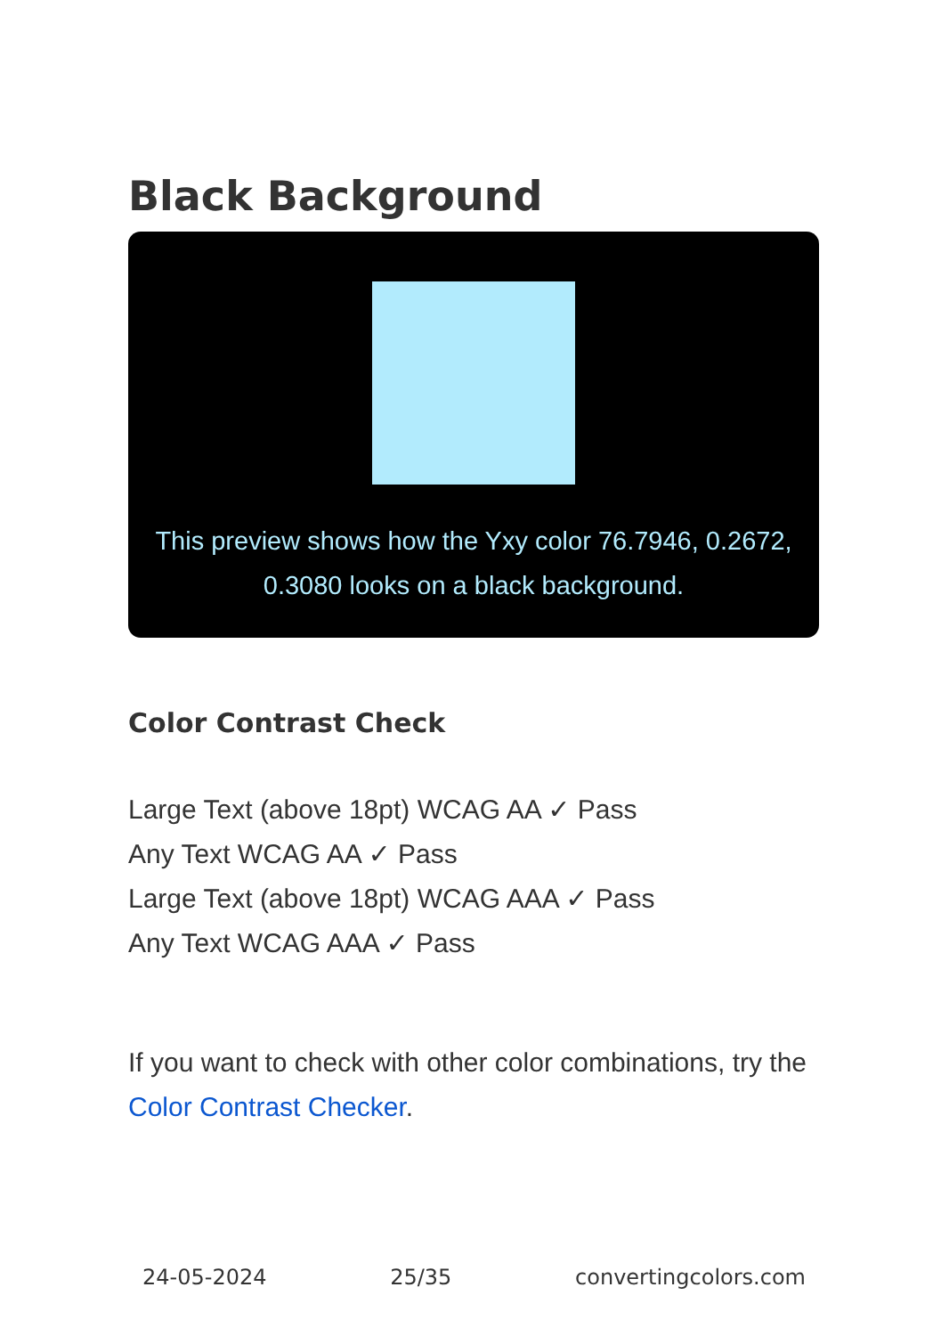Black Background
This preview shows how the Yxy color 76.7946, 0.2672, 0.3080 looks on a black background.
Color Contrast Check
Large Text (above 18pt) WCAG AA ✓ Pass
Any Text WCAG AA ✓ Pass
Large Text (above 18pt) WCAG AAA ✓ Pass
Any Text WCAG AAA ✓ Pass
If you want to check with other color combinations, try the Color Contrast Checker.
24-05-2024 25/35 convertingcolors.com